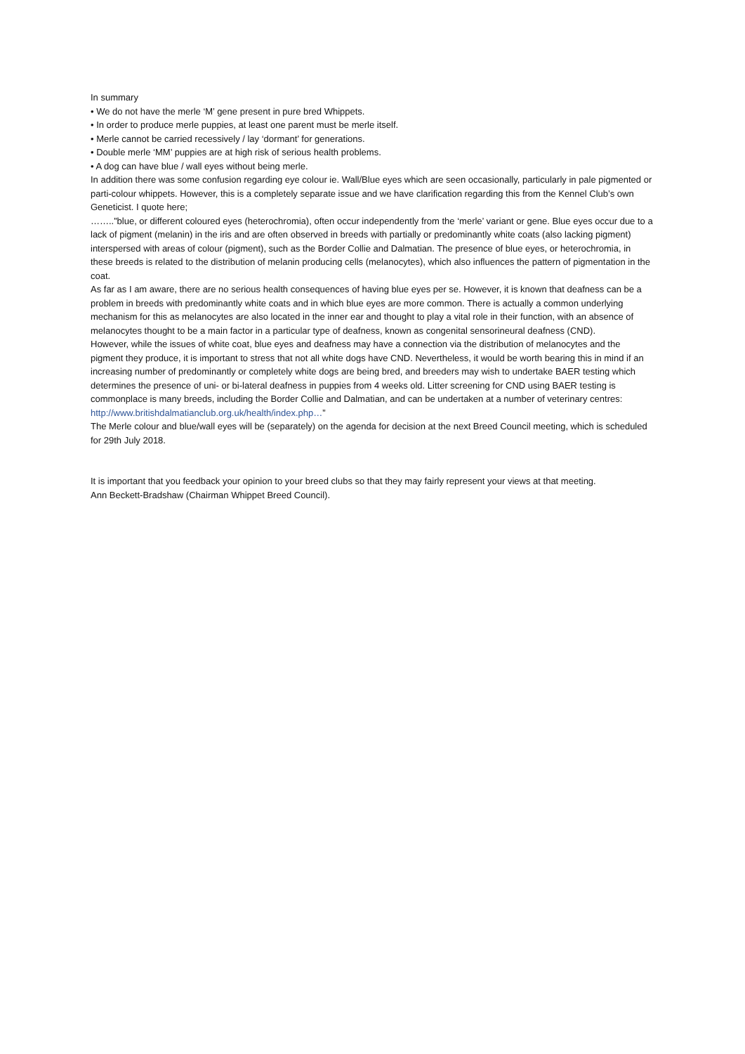In summary
• We do not have the merle ‘M’ gene present in pure bred Whippets.
• In order to produce merle puppies, at least one parent must be merle itself.
• Merle cannot be carried recessively / lay ‘dormant’ for generations.
• Double merle ‘MM’ puppies are at high risk of serious health problems.
• A dog can have blue / wall eyes without being merle.
In addition there was some confusion regarding eye colour ie. Wall/Blue eyes which are seen occasionally, particularly in pale pigmented or parti-colour whippets. However, this is a completely separate issue and we have clarification regarding this from the Kennel Club’s own Geneticist. I quote here;
……..”blue, or different coloured eyes (heterochromia), often occur independently from the ‘merle’ variant or gene. Blue eyes occur due to a lack of pigment (melanin) in the iris and are often observed in breeds with partially or predominantly white coats (also lacking pigment) interspersed with areas of colour (pigment), such as the Border Collie and Dalmatian. The presence of blue eyes, or heterochromia, in these breeds is related to the distribution of melanin producing cells (melanocytes), which also influences the pattern of pigmentation in the coat.
As far as I am aware, there are no serious health consequences of having blue eyes per se. However, it is known that deafness can be a problem in breeds with predominantly white coats and in which blue eyes are more common. There is actually a common underlying mechanism for this as melanocytes are also located in the inner ear and thought to play a vital role in their function, with an absence of melanocytes thought to be a main factor in a particular type of deafness, known as congenital sensorineural deafness (CND).
However, while the issues of white coat, blue eyes and deafness may have a connection via the distribution of melanocytes and the pigment they produce, it is important to stress that not all white dogs have CND. Nevertheless, it would be worth bearing this in mind if an increasing number of predominantly or completely white dogs are being bred, and breeders may wish to undertake BAER testing which determines the presence of uni- or bi-lateral deafness in puppies from 4 weeks old. Litter screening for CND using BAER testing is commonplace is many breeds, including the Border Collie and Dalmatian, and can be undertaken at a number of veterinary centres:
http://www.britishdalmatianclub.org.uk/health/index.php…”
The Merle colour and blue/wall eyes will be (separately) on the agenda for decision at the next Breed Council meeting, which is scheduled for 29th July 2018.
It is important that you feedback your opinion to your breed clubs so that they may fairly represent your views at that meeting.
Ann Beckett-Bradshaw (Chairman Whippet Breed Council).